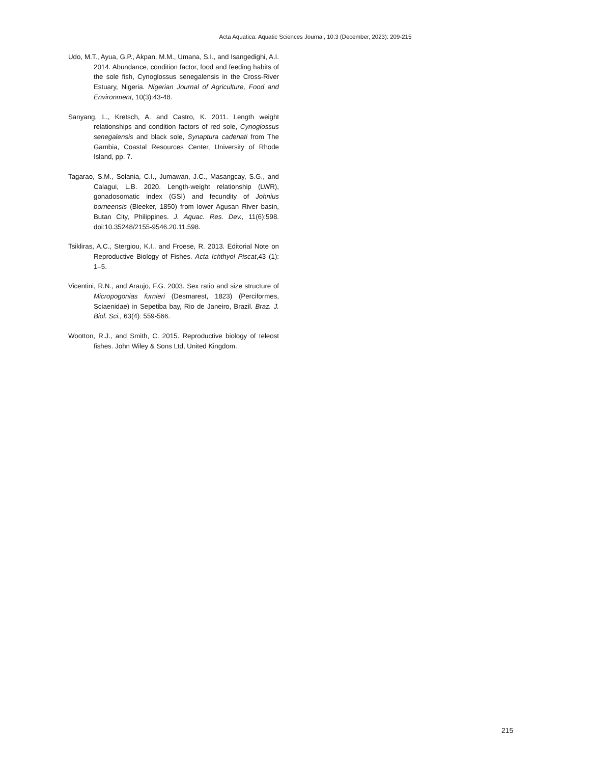Acta Aquatica: Aquatic Sciences Journal, 10:3 (December, 2023): 209-215
Udo, M.T., Ayua, G.P., Akpan, M.M., Umana, S.I., and Isangedighi, A.I. 2014. Abundance, condition factor, food and feeding habits of the sole fish, Cynoglossus senegalensis in the Cross-River Estuary, Nigeria. Nigerian Journal of Agriculture, Food and Environment, 10(3):43-48.
Sanyang, L., Kretsch, A. and Castro, K. 2011. Length weight relationships and condition factors of red sole, Cynoglossus senegalensis and black sole, Synaptura cadenati from The Gambia, Coastal Resources Center, University of Rhode Island, pp. 7.
Tagarao, S.M., Solania, C.I., Jumawan, J.C., Masangcay, S.G., and Calagui, L.B. 2020. Length-weight relationship (LWR), gonadosomatic index (GSI) and fecundity of Johnius borneensis (Bleeker, 1850) from lower Agusan River basin, Butan City, Philippines. J. Aquac. Res. Dev., 11(6):598. doi:10.35248/2155-9546.20.11.598.
Tsikliras, A.C., Stergiou, K.I., and Froese, R. 2013. Editorial Note on Reproductive Biology of Fishes. Acta Ichthyol Piscat,43 (1): 1–5.
Vicentini, R.N., and Araujo, F.G. 2003. Sex ratio and size structure of Micropogonias furnieri (Desmarest, 1823) (Perciformes, Sciaenidae) in Sepetiba bay, Rio de Janeiro, Brazil. Braz. J. Biol. Sci., 63(4): 559-566.
Wootton, R.J., and Smith, C. 2015. Reproductive biology of teleost fishes. John Wiley & Sons Ltd, United Kingdom.
215